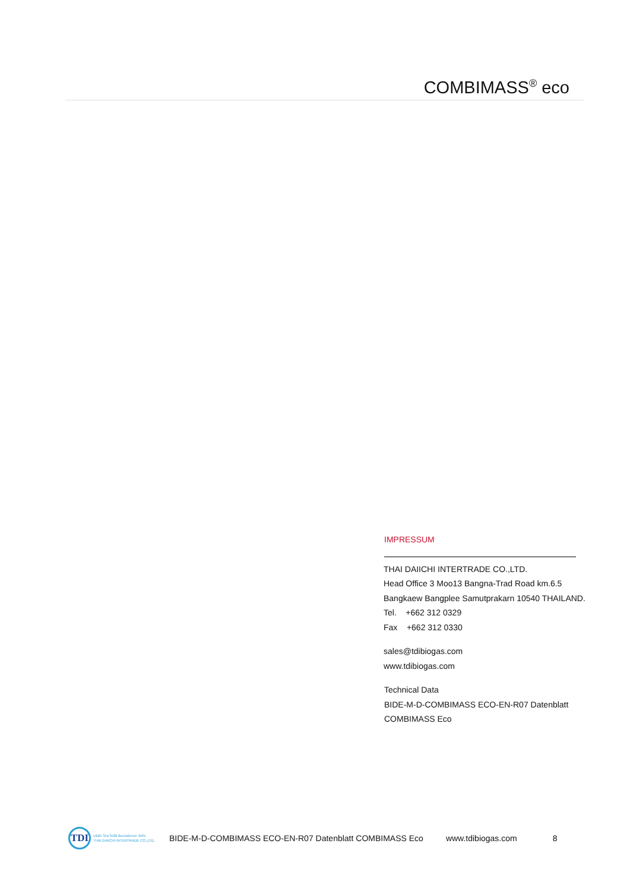COMBIMASS<sup>®</sup> eco
IMPRESSUM
THAI DAIICHI INTERTRADE CO.,LTD.
Head Office 3 Moo13 Bangna-Trad Road km.6.5
Bangkaew Bangplee Samutprakarn 10540 THAILAND.
Tel. +662 312 0329
Fax +662 312 0330
sales@tdibiogas.com
www.tdibiogas.com
Technical Data
BIDE-M-D-COMBIMASS ECO-EN-R07 Datenblatt
COMBIMASS Eco
TDI
บริษัท ไทย ไดอิจิ อินเตอร์เทรด จำกัด
THAI DAIICHI INTERTRADE CO.,LTD.
BIDE-M-D-COMBIMASS ECO-EN-R07 Datenblatt COMBIMASS Eco www.tdibiogas.com 8